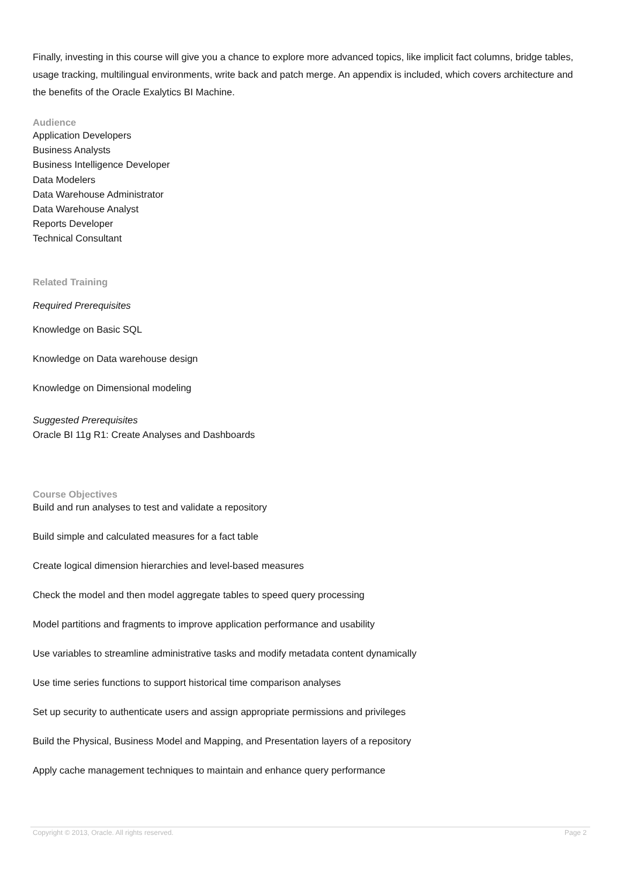Finally, investing in this course will give you a chance to explore more advanced topics, like implicit fact columns, bridge tables, usage tracking, multilingual environments, write back and patch merge. An appendix is included, which covers architecture and the benefits of the Oracle Exalytics BI Machine.
Audience
Application Developers
Business Analysts
Business Intelligence Developer
Data Modelers
Data Warehouse Administrator
Data Warehouse Analyst
Reports Developer
Technical Consultant
Related Training
Required Prerequisites
Knowledge on Basic SQL
Knowledge on Data warehouse design
Knowledge on Dimensional modeling
Suggested Prerequisites
Oracle BI 11g R1: Create Analyses and Dashboards
Course Objectives
Build and run analyses to test and validate a repository
Build simple and calculated measures for a fact table
Create logical dimension hierarchies and level-based measures
Check the model and then model aggregate tables to speed query processing
Model partitions and fragments to improve application performance and usability
Use variables to streamline administrative tasks and modify metadata content dynamically
Use time series functions to support historical time comparison analyses
Set up security to authenticate users and assign appropriate permissions and privileges
Build the Physical, Business Model and Mapping, and Presentation layers of a repository
Apply cache management techniques to maintain and enhance query performance
Copyright © 2013, Oracle. All rights reserved. Page 2